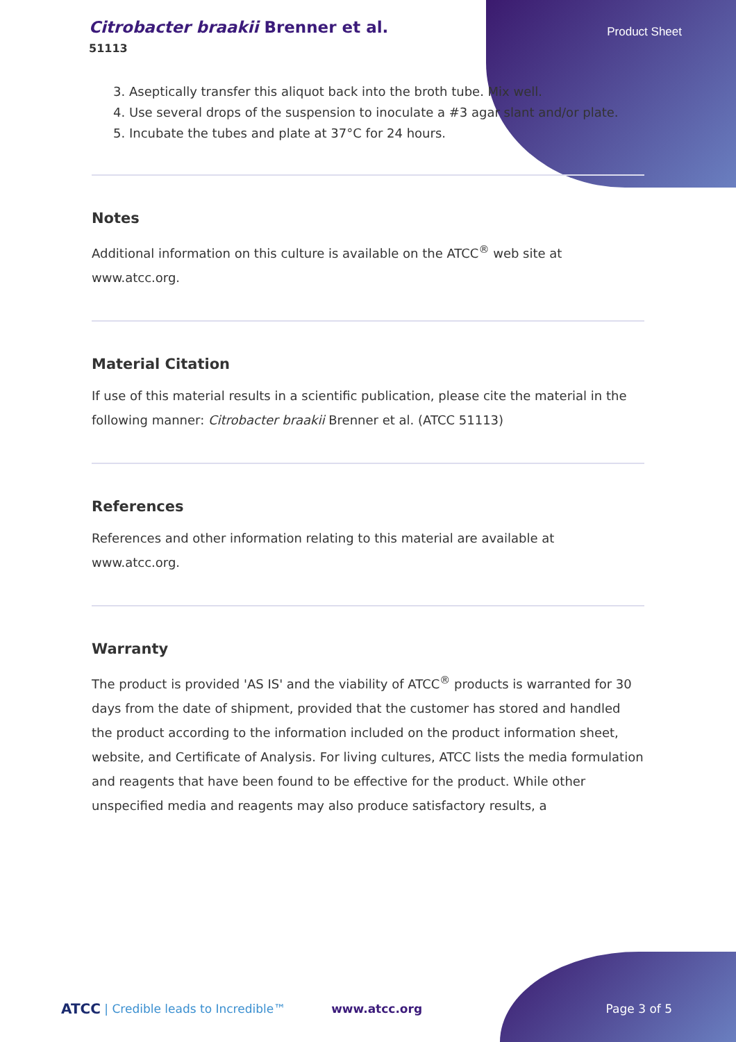Citrobacter braakii Brenner et al.
51113
Product Sheet
3. Aseptically transfer this aliquot back into the broth tube. Mix well.
4. Use several drops of the suspension to inoculate a #3 agar slant and/or plate.
5. Incubate the tubes and plate at 37°C for 24 hours.
Notes
Additional information on this culture is available on the ATCC<sup>®</sup> web site at www.atcc.org.
Material Citation
If use of this material results in a scientific publication, please cite the material in the following manner: Citrobacter braakii Brenner et al. (ATCC 51113)
References
References and other information relating to this material are available at www.atcc.org.
Warranty
The product is provided 'AS IS' and the viability of ATCC<sup>®</sup> products is warranted for 30 days from the date of shipment, provided that the customer has stored and handled the product according to the information included on the product information sheet, website, and Certificate of Analysis. For living cultures, ATCC lists the media formulation and reagents that have been found to be effective for the product. While other unspecified media and reagents may also produce satisfactory results, a
ATCC | Credible leads to Incredible™ www.atcc.org Page 3 of 5